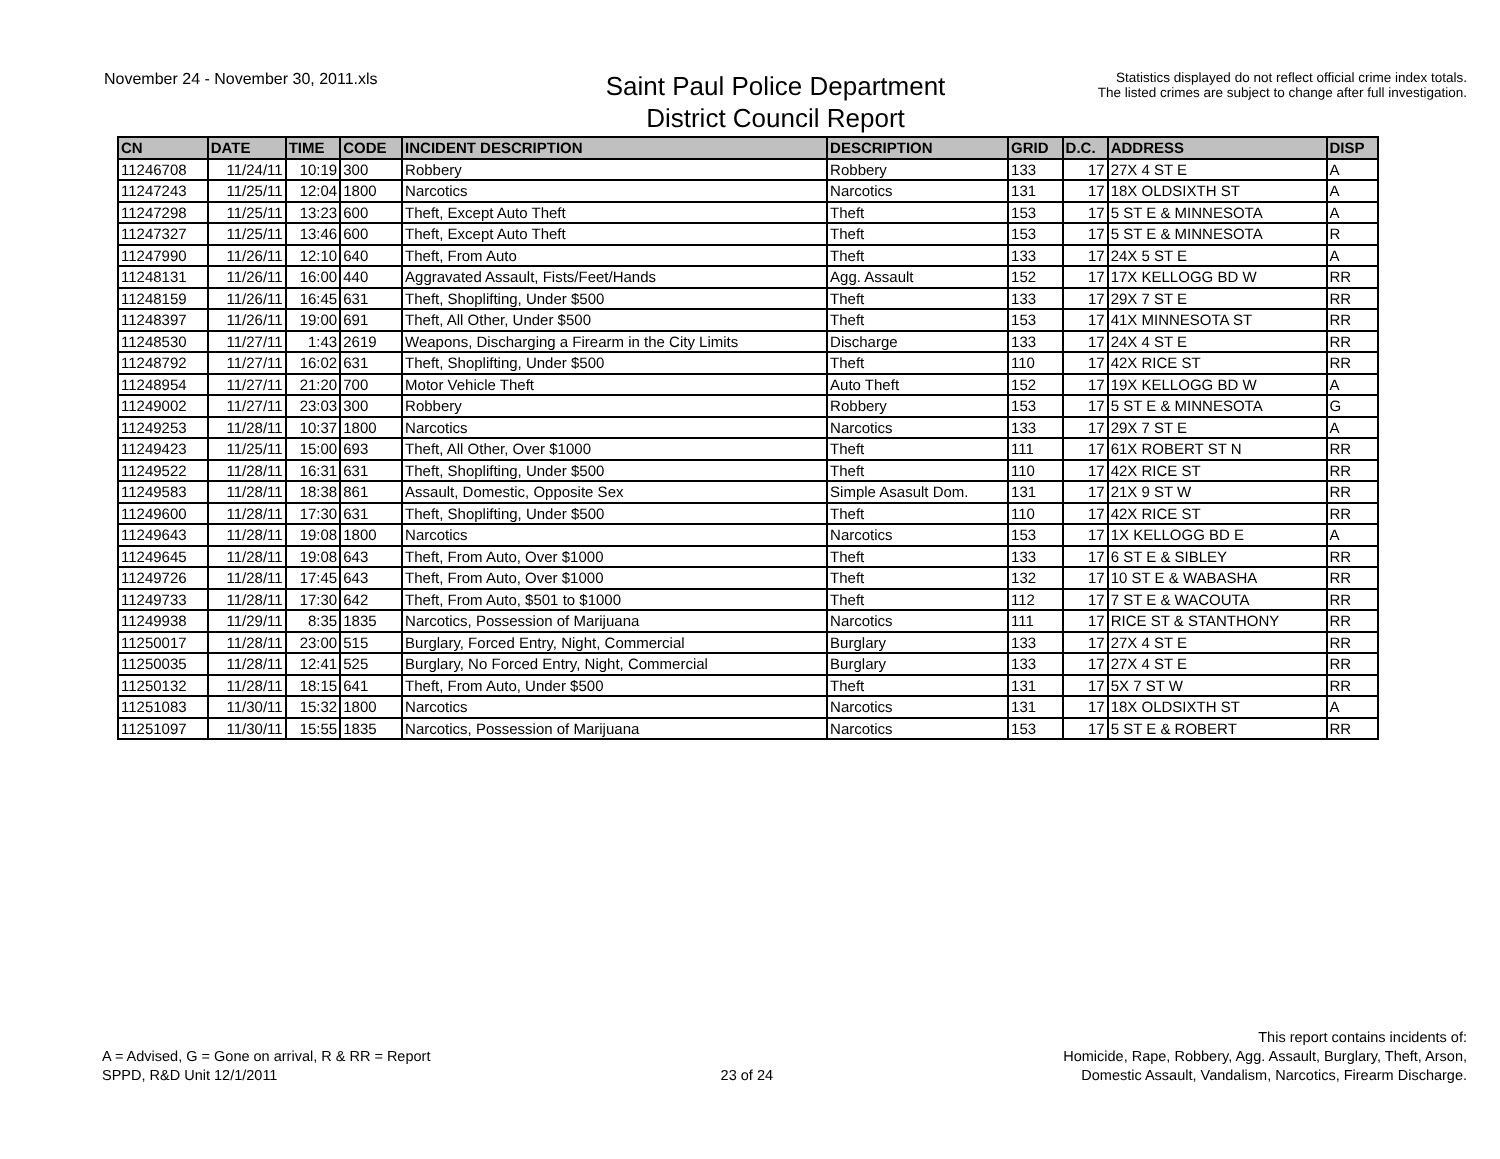November 24 - November 30, 2011.xls
Saint Paul Police Department
District Council Report
Statistics displayed do not reflect official crime index totals.
The listed crimes are subject to change after full investigation.
| CN | DATE | TIME | CODE | INCIDENT DESCRIPTION | DESCRIPTION | GRID | D.C. | ADDRESS | DISP |
| --- | --- | --- | --- | --- | --- | --- | --- | --- | --- |
| 11246708 | 11/24/11 | 10:19 | 300 | Robbery | Robbery | 133 | 17 | 27X 4 ST E | A |
| 11247243 | 11/25/11 | 12:04 | 1800 | Narcotics | Narcotics | 131 | 17 | 18X OLDSIXTH ST | A |
| 11247298 | 11/25/11 | 13:23 | 600 | Theft, Except Auto Theft | Theft | 153 | 17 | 5 ST E & MINNESOTA | A |
| 11247327 | 11/25/11 | 13:46 | 600 | Theft, Except Auto Theft | Theft | 153 | 17 | 5 ST E & MINNESOTA | R |
| 11247990 | 11/26/11 | 12:10 | 640 | Theft, From Auto | Theft | 133 | 17 | 24X 5 ST E | A |
| 11248131 | 11/26/11 | 16:00 | 440 | Aggravated Assault, Fists/Feet/Hands | Agg. Assault | 152 | 17 | 17X KELLOGG BD W | RR |
| 11248159 | 11/26/11 | 16:45 | 631 | Theft, Shoplifting, Under $500 | Theft | 133 | 17 | 29X 7 ST E | RR |
| 11248397 | 11/26/11 | 19:00 | 691 | Theft, All Other, Under $500 | Theft | 153 | 17 | 41X MINNESOTA ST | RR |
| 11248530 | 11/27/11 | 1:43 | 2619 | Weapons, Discharging a Firearm in the City Limits | Discharge | 133 | 17 | 24X 4 ST E | RR |
| 11248792 | 11/27/11 | 16:02 | 631 | Theft, Shoplifting, Under $500 | Theft | 110 | 17 | 42X RICE ST | RR |
| 11248954 | 11/27/11 | 21:20 | 700 | Motor Vehicle Theft | Auto Theft | 152 | 17 | 19X KELLOGG BD W | A |
| 11249002 | 11/27/11 | 23:03 | 300 | Robbery | Robbery | 153 | 17 | 5 ST E & MINNESOTA | G |
| 11249253 | 11/28/11 | 10:37 | 1800 | Narcotics | Narcotics | 133 | 17 | 29X 7 ST E | A |
| 11249423 | 11/25/11 | 15:00 | 693 | Theft, All Other, Over $1000 | Theft | 111 | 17 | 61X ROBERT ST N | RR |
| 11249522 | 11/28/11 | 16:31 | 631 | Theft, Shoplifting, Under $500 | Theft | 110 | 17 | 42X RICE ST | RR |
| 11249583 | 11/28/11 | 18:38 | 861 | Assault, Domestic, Opposite Sex | Simple Asasult Dom. | 131 | 17 | 21X 9 ST W | RR |
| 11249600 | 11/28/11 | 17:30 | 631 | Theft, Shoplifting, Under $500 | Theft | 110 | 17 | 42X RICE ST | RR |
| 11249643 | 11/28/11 | 19:08 | 1800 | Narcotics | Narcotics | 153 | 17 | 1X KELLOGG BD E | A |
| 11249645 | 11/28/11 | 19:08 | 643 | Theft, From Auto, Over $1000 | Theft | 133 | 17 | 6 ST E & SIBLEY | RR |
| 11249726 | 11/28/11 | 17:45 | 643 | Theft, From Auto, Over $1000 | Theft | 132 | 17 | 10 ST E & WABASHA | RR |
| 11249733 | 11/28/11 | 17:30 | 642 | Theft, From Auto, $501 to $1000 | Theft | 112 | 17 | 7 ST E & WACOUTA | RR |
| 11249938 | 11/29/11 | 8:35 | 1835 | Narcotics, Possession of Marijuana | Narcotics | 111 | 17 | RICE ST & STANTHONY | RR |
| 11250017 | 11/28/11 | 23:00 | 515 | Burglary, Forced Entry, Night, Commercial | Burglary | 133 | 17 | 27X 4 ST E | RR |
| 11250035 | 11/28/11 | 12:41 | 525 | Burglary, No Forced Entry, Night, Commercial | Burglary | 133 | 17 | 27X 4 ST E | RR |
| 11250132 | 11/28/11 | 18:15 | 641 | Theft, From Auto, Under $500 | Theft | 131 | 17 | 5X 7 ST W | RR |
| 11251083 | 11/30/11 | 15:32 | 1800 | Narcotics | Narcotics | 131 | 17 | 18X OLDSIXTH ST | A |
| 11251097 | 11/30/11 | 15:55 | 1835 | Narcotics, Possession of Marijuana | Narcotics | 153 | 17 | 5 ST E & ROBERT | RR |
A = Advised, G = Gone on arrival, R & RR = Report
SPPD, R&D Unit 12/1/2011
23 of 24
This report contains incidents of:
Homicide, Rape, Robbery, Agg. Assault, Burglary, Theft, Arson,
Domestic Assault, Vandalism, Narcotics, Firearm Discharge.